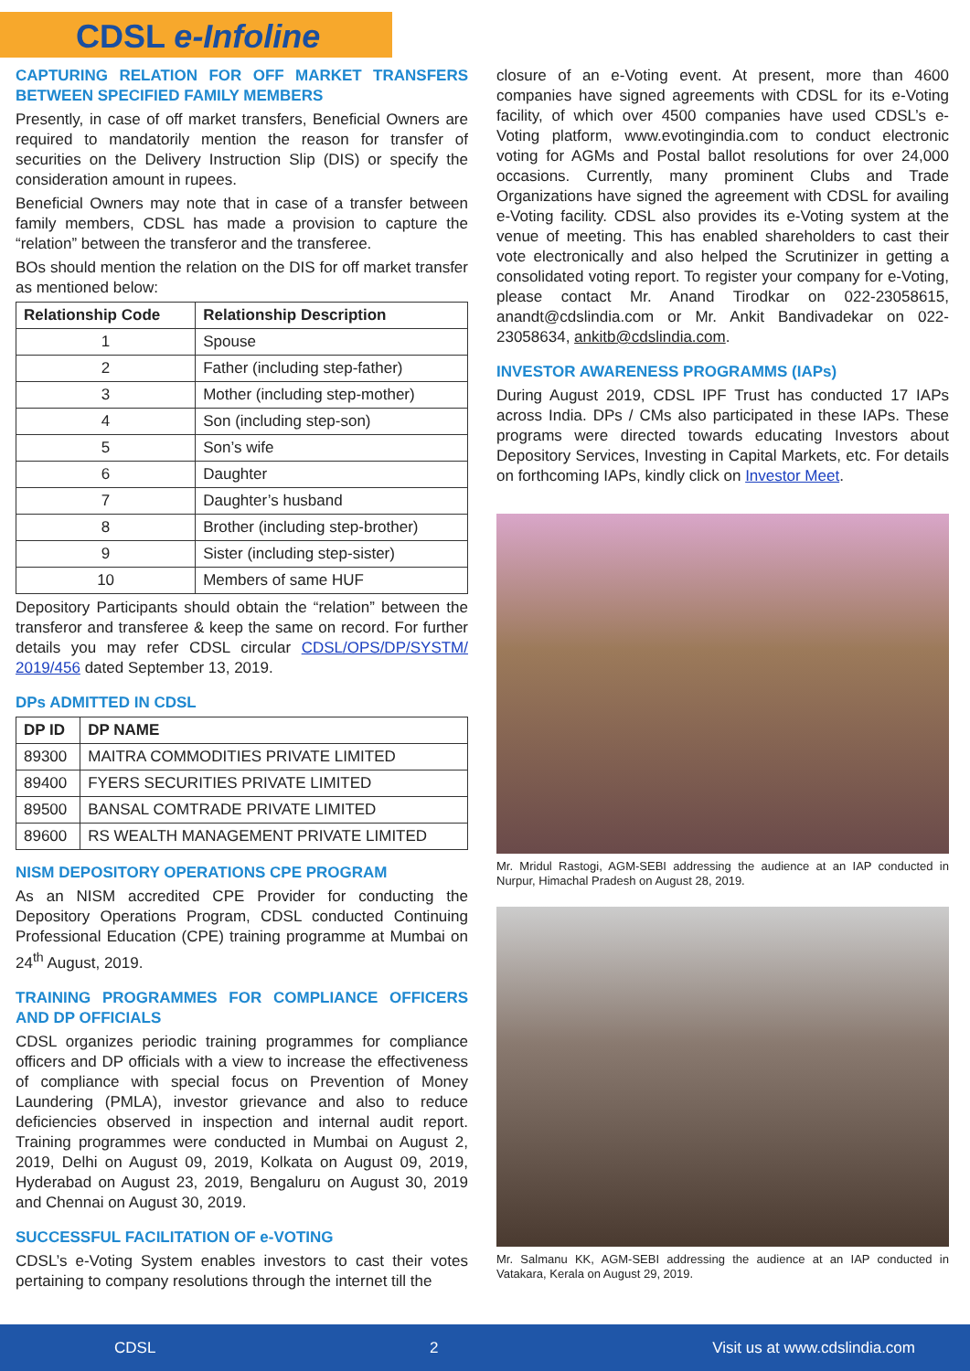CDSL e-Infoline
CAPTURING RELATION FOR OFF MARKET TRANSFERS BETWEEN SPECIFIED FAMILY MEMBERS
Presently, in case of off market transfers, Beneficial Owners are required to mandatorily mention the reason for transfer of securities on the Delivery Instruction Slip (DIS) or specify the consideration amount in rupees.
Beneficial Owners may note that in case of a transfer between family members, CDSL has made a provision to capture the “relation” between the transferor and the transferee.
BOs should mention the relation on the DIS for off market transfer as mentioned below:
| Relationship Code | Relationship Description |
| --- | --- |
| 1 | Spouse |
| 2 | Father (including step-father) |
| 3 | Mother (including step-mother) |
| 4 | Son (including step-son) |
| 5 | Son’s wife |
| 6 | Daughter |
| 7 | Daughter’s husband |
| 8 | Brother (including step-brother) |
| 9 | Sister (including step-sister) |
| 10 | Members of same HUF |
Depository Participants should obtain the “relation” between the transferor and transferee & keep the same on record. For further details you may refer CDSL circular CDSL/OPS/DP/SYSTM/ 2019/456 dated September 13, 2019.
DPs ADMITTED IN CDSL
| DP ID | DP NAME |
| --- | --- |
| 89300 | MAITRA COMMODITIES PRIVATE LIMITED |
| 89400 | FYERS SECURITIES PRIVATE LIMITED |
| 89500 | BANSAL COMTRADE PRIVATE LIMITED |
| 89600 | RS WEALTH MANAGEMENT PRIVATE LIMITED |
NISM DEPOSITORY OPERATIONS CPE PROGRAM
As an NISM accredited CPE Provider for conducting the Depository Operations Program, CDSL conducted Continuing Professional Education (CPE) training programme at Mumbai on 24<sup>th</sup> August, 2019.
TRAINING PROGRAMMES FOR COMPLIANCE OFFICERS AND DP OFFICIALS
CDSL organizes periodic training programmes for compliance officers and DP officials with a view to increase the effectiveness of compliance with special focus on Prevention of Money Laundering (PMLA), investor grievance and also to reduce deficiencies observed in inspection and internal audit report. Training programmes were conducted in Mumbai on August 2, 2019, Delhi on August 09, 2019, Kolkata on August 09, 2019, Hyderabad on August 23, 2019, Bengaluru on August 30, 2019 and Chennai on August 30, 2019.
SUCCESSFUL FACILITATION OF e-VOTING
CDSL’s e-Voting System enables investors to cast their votes pertaining to company resolutions through the internet till the
closure of an e-Voting event. At present, more than 4600 companies have signed agreements with CDSL for its e-Voting facility, of which over 4500 companies have used CDSL’s e-Voting platform, www.evotingindia.com to conduct electronic voting for AGMs and Postal ballot resolutions for over 24,000 occasions. Currently, many prominent Clubs and Trade Organizations have signed the agreement with CDSL for availing e-Voting facility. CDSL also provides its e-Voting system at the venue of meeting. This has enabled shareholders to cast their vote electronically and also helped the Scrutinizer in getting a consolidated voting report. To register your company for e-Voting, please contact Mr. Anand Tirodkar on 022-23058615, anandt@cdslindia.com or Mr. Ankit Bandivadekar on 022- 23058634, ankitb@cdslindia.com.
INVESTOR AWARENESS PROGRAMMS (IAPs)
During August 2019, CDSL IPF Trust has conducted 17 IAPs across India. DPs / CMs also participated in these IAPs. These programs were directed towards educating Investors about Depository Services, Investing in Capital Markets, etc. For details on forthcoming IAPs, kindly click on Investor Meet.
Mr. Mridul Rastogi, AGM-SEBI addressing the audience at an IAP conducted in Nurpur, Himachal Pradesh on August 28, 2019.
Mr. Salmanu KK, AGM-SEBI addressing the audience at an IAP conducted in Vatakara, Kerala on August 29, 2019.
CDSL 2 Visit us at www.cdslindia.com